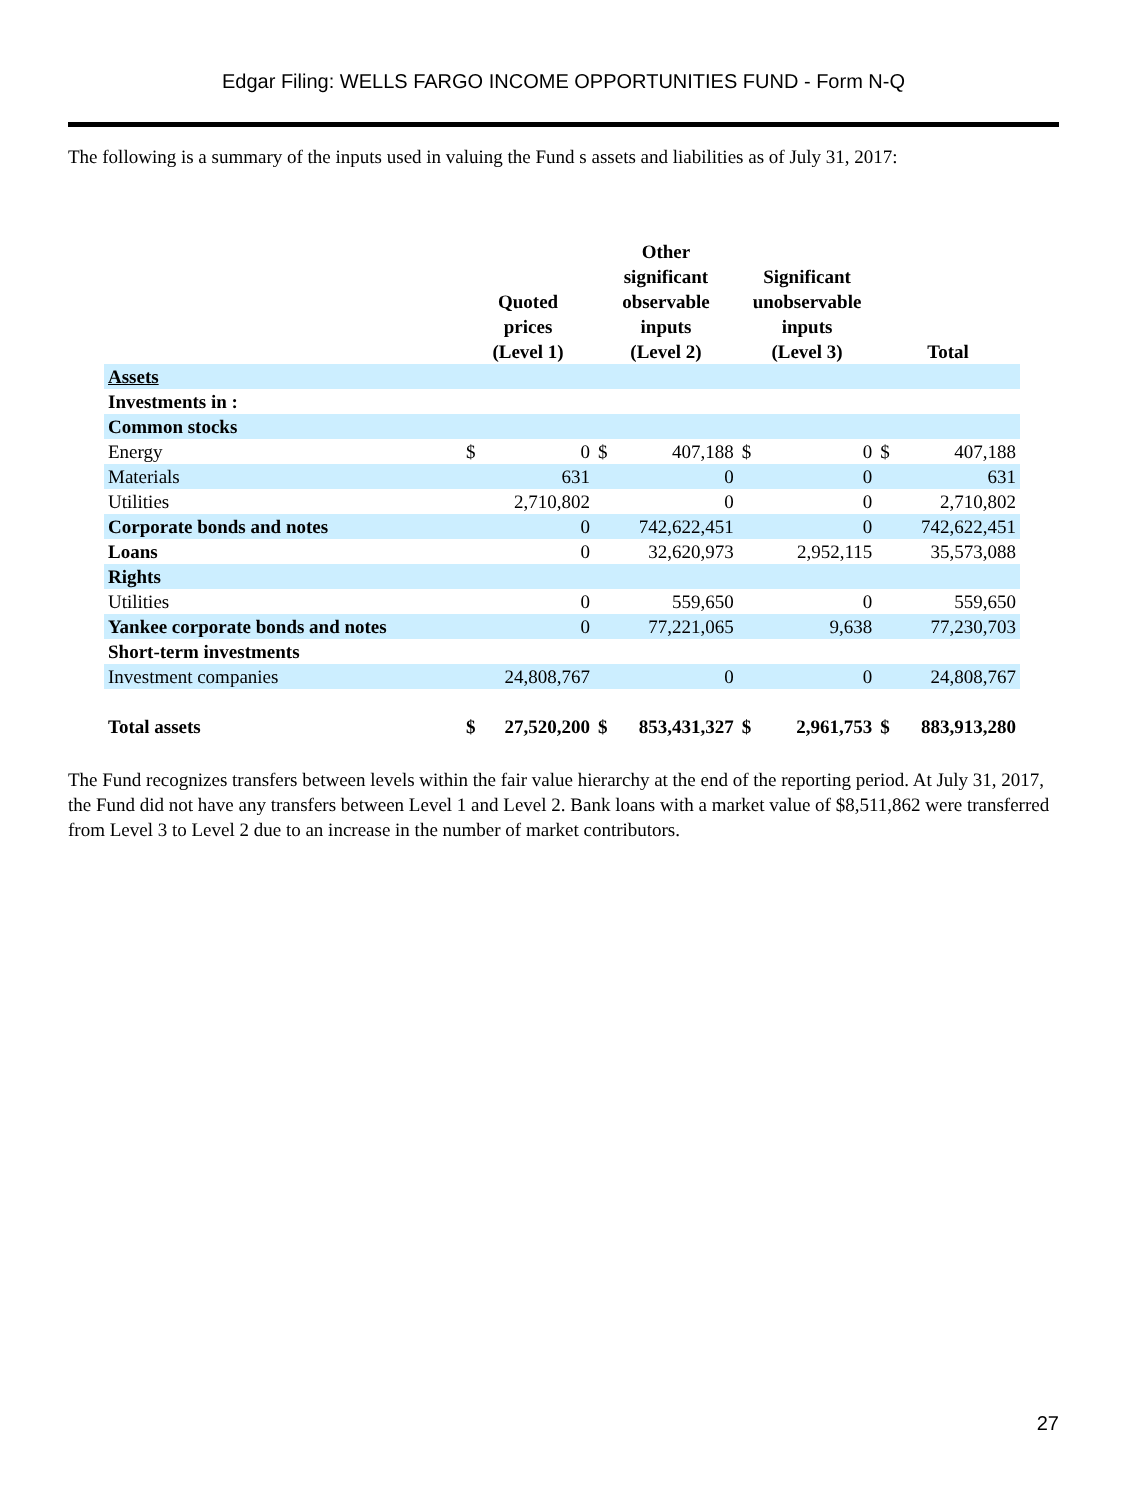Edgar Filing: WELLS FARGO INCOME OPPORTUNITIES FUND - Form N-Q
The following is a summary of the inputs used in valuing the Fund s assets and liabilities as of July 31, 2017:
| | Quoted prices (Level 1) | | Other significant observable inputs (Level 2) | | Significant unobservable inputs (Level 3) | | Total | |
| --- | --- | --- | --- | --- | --- | --- | --- | --- |
| Assets | | | | | | | | |
| Investments in : | | | | | | | | |
| Common stocks | | | | | | | | |
| Energy | $ | 0 | $ | 407,188 | $ | 0 | $ | 407,188 |
| Materials | | 631 | | 0 | | 0 | | 631 |
| Utilities | | 2,710,802 | | 0 | | 0 | | 2,710,802 |
| Corporate bonds and notes | | 0 | | 742,622,451 | | 0 | | 742,622,451 |
| Loans | | 0 | | 32,620,973 | | 2,952,115 | | 35,573,088 |
| Rights | | | | | | | | |
| Utilities | | 0 | | 559,650 | | 0 | | 559,650 |
| Yankee corporate bonds and notes | | 0 | | 77,221,065 | | 9,638 | | 77,230,703 |
| Short-term investments | | | | | | | | |
| Investment companies | | 24,808,767 | | 0 | | 0 | | 24,808,767 |
| Total assets | $ | 27,520,200 | $ | 853,431,327 | $ | 2,961,753 | $ | 883,913,280 |
The Fund recognizes transfers between levels within the fair value hierarchy at the end of the reporting period. At July 31, 2017, the Fund did not have any transfers between Level 1 and Level 2. Bank loans with a market value of $8,511,862 were transferred from Level 3 to Level 2 due to an increase in the number of market contributors.
27